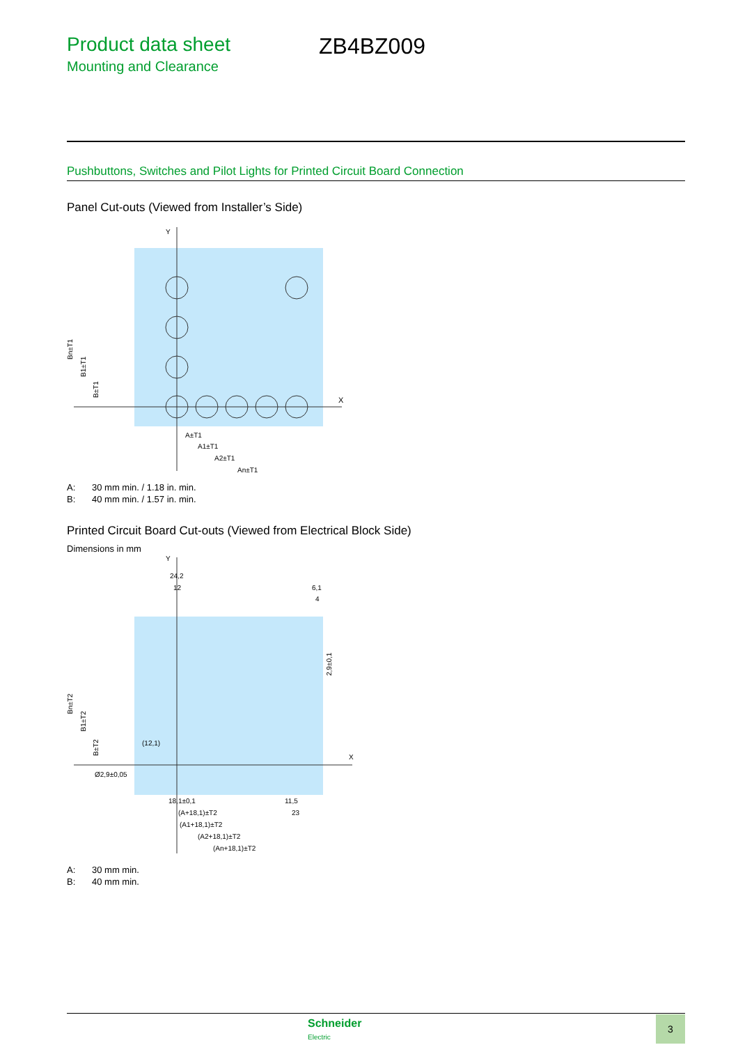Product data sheet
Mounting and Clearance
ZB4BZ009
Pushbuttons, Switches and Pilot Lights for Printed Circuit Board Connection
Panel Cut-outs (Viewed from Installer’s Side)
X
Y
A±T1
A1±T1
A2±T1
An±T1
Bn±T1
B1±T1
B±T1
A: 30 mm min. / 1.18 in. min.
B: 40 mm min. / 1.57 in. min.
Printed Circuit Board Cut-outs (Viewed from Electrical Block Side)
Dimensions in mm
24,2
12
6,1
4
(12,1)
Ø2,9±0,05
18,1±0,1
(A+18,1)±T2
(A1+18,1)±T2
(A2+18,1)±T2
(An+18,1)±T2
11,5
23
X
Y
Bn±T2
B1±T2
B±T2
2,9±0,1
A: 30 mm min.
B: 40 mm min.
Schneider
Electric
3